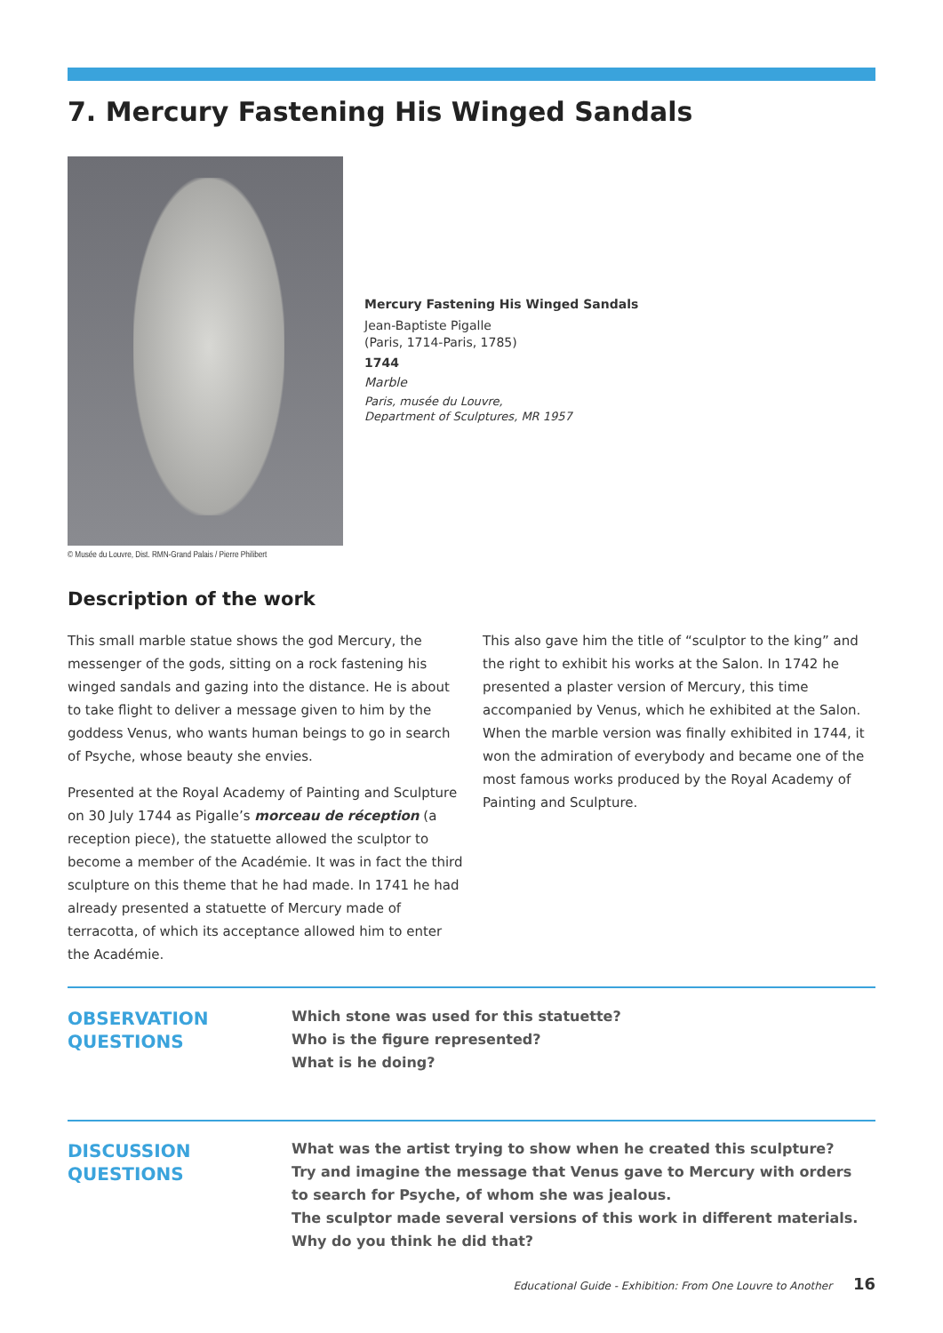7. Mercury Fastening His Winged Sandals
© Musée du Louvre, Dist. RMN-Grand Palais / Pierre Philibert
Mercury Fastening His Winged Sandals
Jean-Baptiste Pigalle
(Paris, 1714-Paris, 1785)
1744
Marble
Paris, musée du Louvre,
Department of Sculptures, MR 1957
Description of the work
This small marble statue shows the god Mercury, the messenger of the gods, sitting on a rock fastening his winged sandals and gazing into the distance. He is about to take flight to deliver a message given to him by the goddess Venus, who wants human beings to go in search of Psyche, whose beauty she envies.
Presented at the Royal Academy of Painting and Sculpture on 30 July 1744 as Pigalle’s morceau de réception (a reception piece), the statuette allowed the sculptor to become a member of the Académie. It was in fact the third sculpture on this theme that he had made. In 1741 he had already presented a statuette of Mercury made of terracotta, of which its acceptance allowed him to enter the Académie.
This also gave him the title of “sculptor to the king” and the right to exhibit his works at the Salon. In 1742 he presented a plaster version of Mercury, this time accompanied by Venus, which he exhibited at the Salon. When the marble version was finally exhibited in 1744, it won the admiration of everybody and became one of the most famous works produced by the Royal Academy of Painting and Sculpture.
OBSERVATION
QUESTIONS
Which stone was used for this statuette?
Who is the figure represented?
What is he doing?
DISCUSSION
QUESTIONS
What was the artist trying to show when he created this sculpture?
Try and imagine the message that Venus gave to Mercury with orders to search for Psyche, of whom she was jealous.
The sculptor made several versions of this work in different materials. Why do you think he did that?
Educational Guide - Exhibition: From One Louvre to Another 16